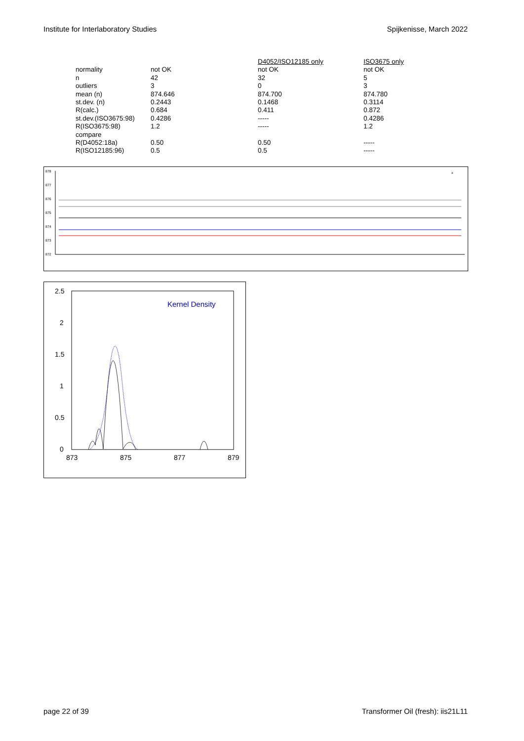Institute for Interlaboratory Studies Spijkenisse, March 2022
| | | D4052/ISO12185 only | ISO3675 only |
| normality | not OK | not OK | not OK |
| n | 42 | 32 | 5 |
| outliers | 3 | 0 | 3 |
| mean (n) | 874.646 | 874.700 | 874.780 |
| st.dev. (n) | 0.2443 | 0.1468 | 0.3114 |
| R(calc.) | 0.684 | 0.411 | 0.872 |
| st.dev.(ISO3675:98) | 0.4286 | ----- | 0.4286 |
| R(ISO3675:98) | 1.2 | ----- | 1.2 |
| compare | | | |
| R(D4052:18a) | 0.50 | 0.50 | ----- |
| R(ISO12185:96) | 0.5 | 0.5 | ----- |
878
877
876
875
874
873
872
x
2.5
2
1.5
1
0.5
0
873
875
877
879
Kernel Density
page 22 of 39 Transformer Oil (fresh): iis21L11